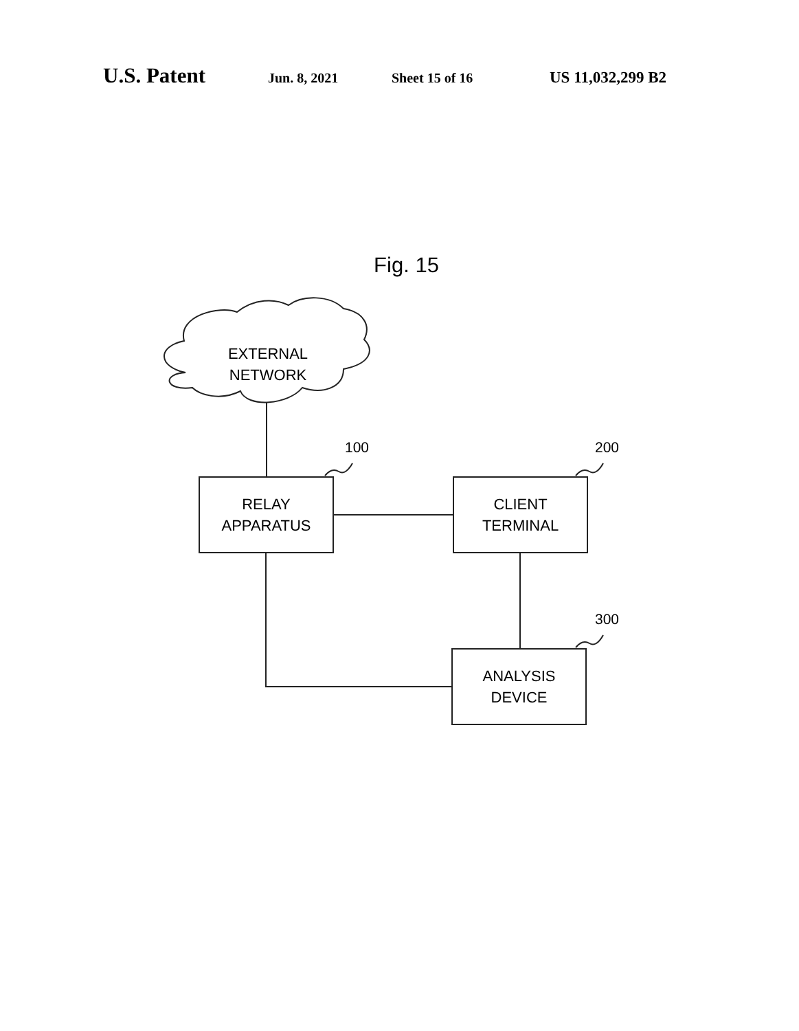U.S. Patent Jun. 8, 2021 Sheet 15 of 16 US 11,032,299 B2
Fig. 15
EXTERNAL
NETWORK
100 200
300
RELAY
APPARATUS
CLIENT
TERMINAL
ANALYSIS
DEVICE